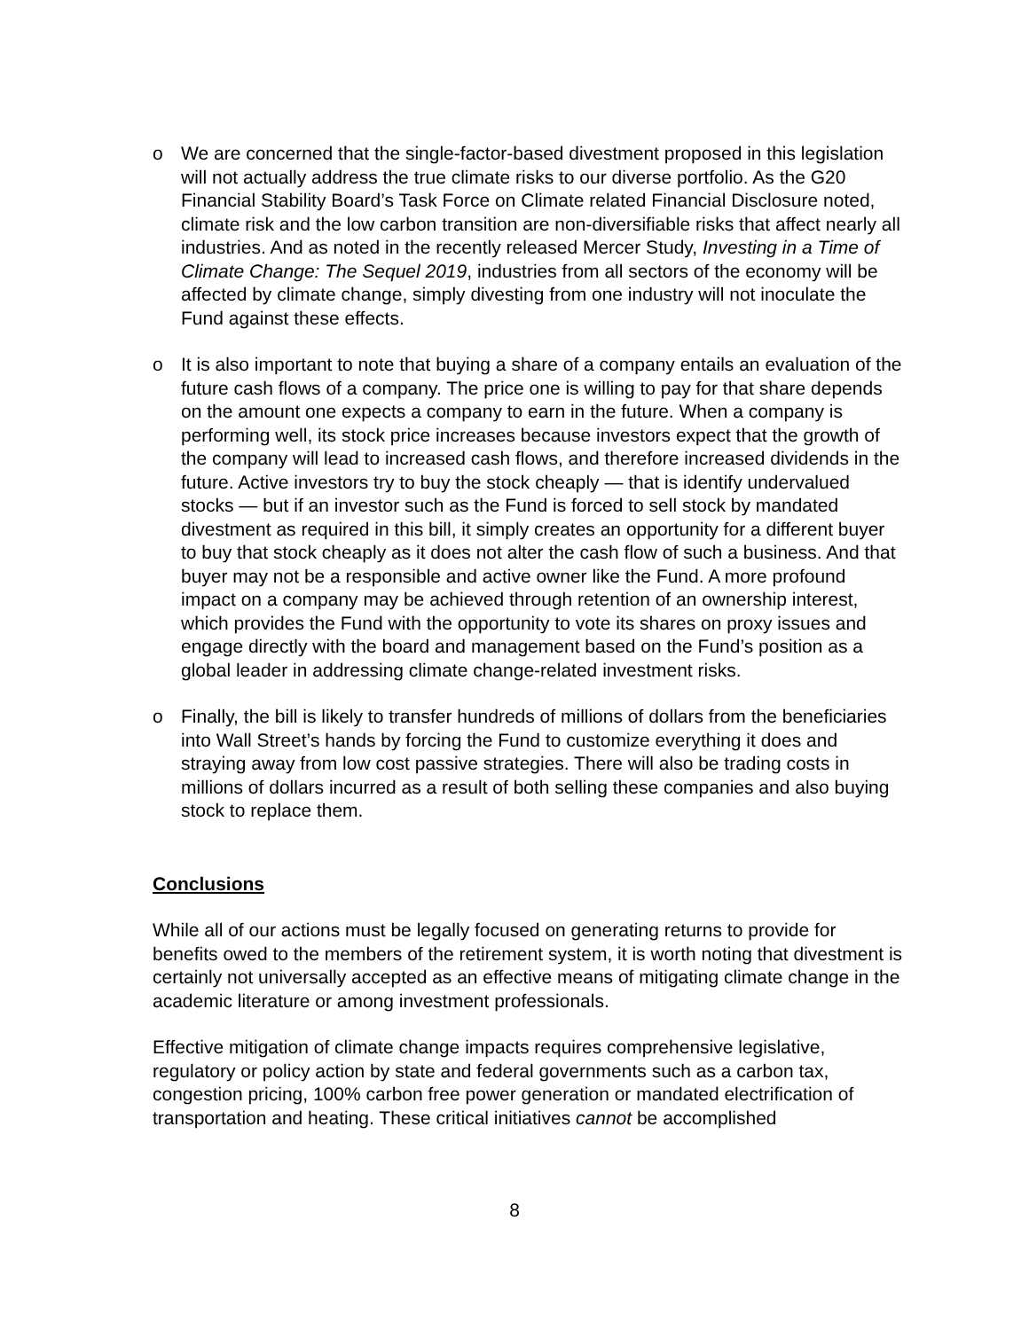o We are concerned that the single-factor-based divestment proposed in this legislation will not actually address the true climate risks to our diverse portfolio. As the G20 Financial Stability Board’s Task Force on Climate related Financial Disclosure noted, climate risk and the low carbon transition are non-diversifiable risks that affect nearly all industries. And as noted in the recently released Mercer Study, Investing in a Time of Climate Change: The Sequel 2019, industries from all sectors of the economy will be affected by climate change, simply divesting from one industry will not inoculate the Fund against these effects.
o It is also important to note that buying a share of a company entails an evaluation of the future cash flows of a company. The price one is willing to pay for that share depends on the amount one expects a company to earn in the future. When a company is performing well, its stock price increases because investors expect that the growth of the company will lead to increased cash flows, and therefore increased dividends in the future. Active investors try to buy the stock cheaply — that is identify undervalued stocks — but if an investor such as the Fund is forced to sell stock by mandated divestment as required in this bill, it simply creates an opportunity for a different buyer to buy that stock cheaply as it does not alter the cash flow of such a business. And that buyer may not be a responsible and active owner like the Fund. A more profound impact on a company may be achieved through retention of an ownership interest, which provides the Fund with the opportunity to vote its shares on proxy issues and engage directly with the board and management based on the Fund’s position as a global leader in addressing climate change-related investment risks.
o Finally, the bill is likely to transfer hundreds of millions of dollars from the beneficiaries into Wall Street’s hands by forcing the Fund to customize everything it does and straying away from low cost passive strategies. There will also be trading costs in millions of dollars incurred as a result of both selling these companies and also buying stock to replace them.
Conclusions
While all of our actions must be legally focused on generating returns to provide for benefits owed to the members of the retirement system, it is worth noting that divestment is certainly not universally accepted as an effective means of mitigating climate change in the academic literature or among investment professionals.
Effective mitigation of climate change impacts requires comprehensive legislative, regulatory or policy action by state and federal governments such as a carbon tax, congestion pricing, 100% carbon free power generation or mandated electrification of transportation and heating. These critical initiatives cannot be accomplished
8